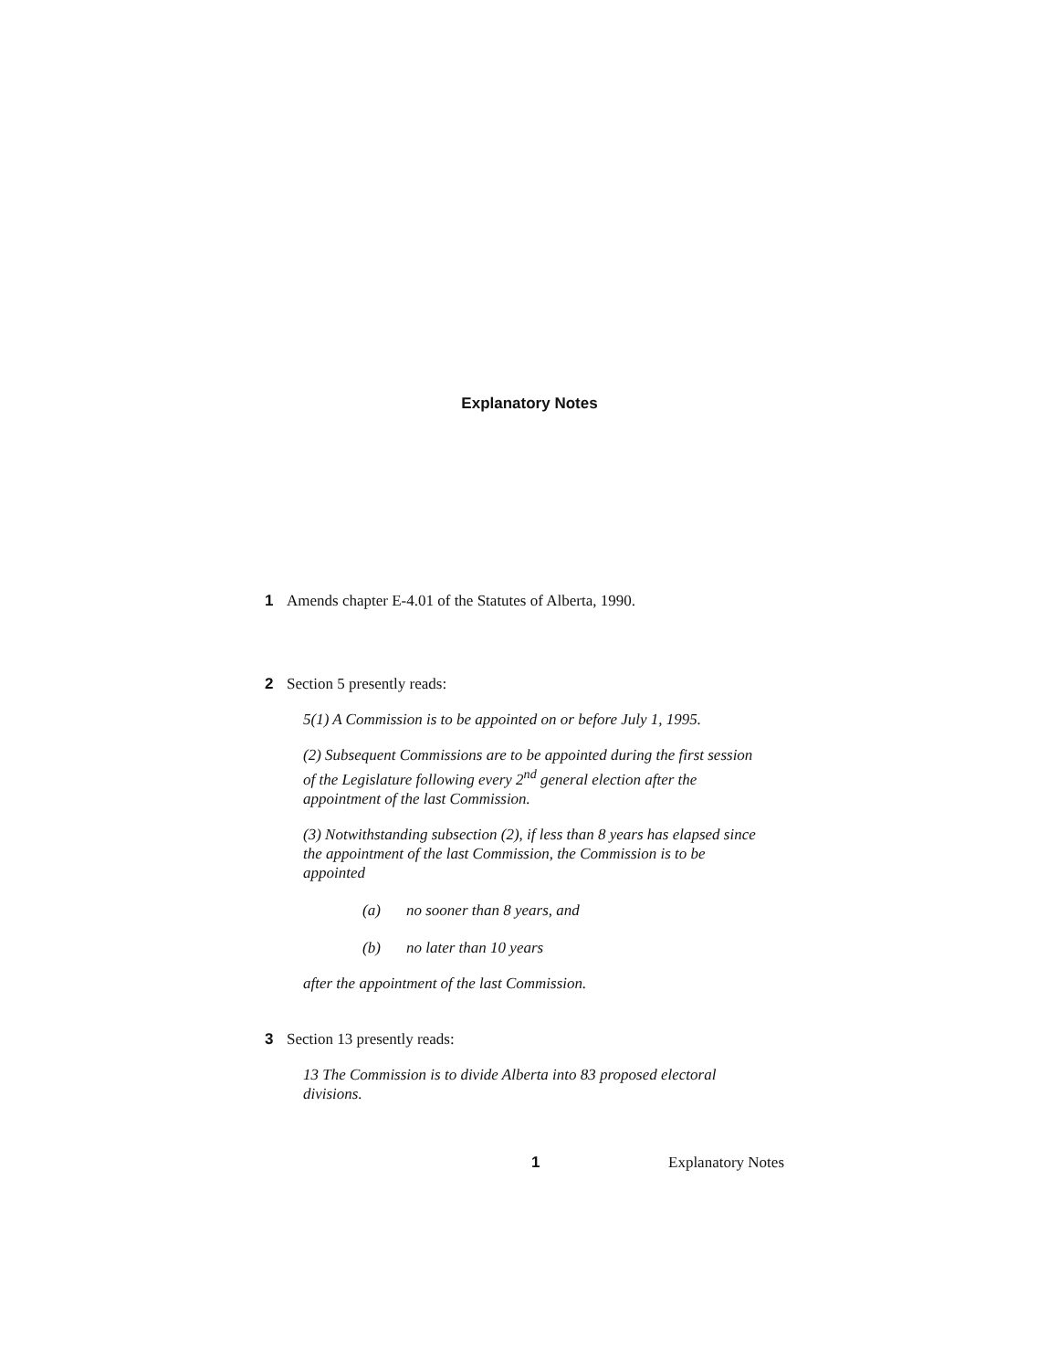Explanatory Notes
1 Amends chapter E-4.01 of the Statutes of Alberta, 1990.
2 Section 5 presently reads:
5(1) A Commission is to be appointed on or before July 1, 1995.
(2) Subsequent Commissions are to be appointed during the first session of the Legislature following every 2<sup>nd</sup> general election after the appointment of the last Commission.
(3) Notwithstanding subsection (2), if less than 8 years has elapsed since the appointment of the last Commission, the Commission is to be appointed
(a) no sooner than 8 years, and
(b) no later than 10 years
after the appointment of the last Commission.
3 Section 13 presently reads:
13 The Commission is to divide Alberta into 83 proposed electoral divisions.
1 Explanatory Notes